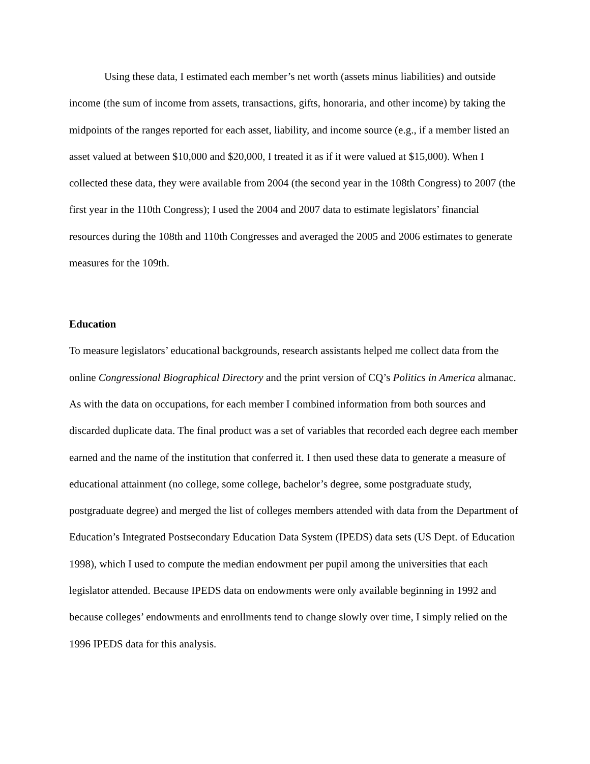Using these data, I estimated each member’s net worth (assets minus liabilities) and outside income (the sum of income from assets, transactions, gifts, honoraria, and other income) by taking the midpoints of the ranges reported for each asset, liability, and income source (e.g., if a member listed an asset valued at between $10,000 and $20,000, I treated it as if it were valued at $15,000). When I collected these data, they were available from 2004 (the second year in the 108th Congress) to 2007 (the first year in the 110th Congress); I used the 2004 and 2007 data to estimate legislators’ financial resources during the 108th and 110th Congresses and averaged the 2005 and 2006 estimates to generate measures for the 109th.
Education
To measure legislators’ educational backgrounds, research assistants helped me collect data from the online Congressional Biographical Directory and the print version of CQ’s Politics in America almanac. As with the data on occupations, for each member I combined information from both sources and discarded duplicate data. The final product was a set of variables that recorded each degree each member earned and the name of the institution that conferred it. I then used these data to generate a measure of educational attainment (no college, some college, bachelor’s degree, some postgraduate study, postgraduate degree) and merged the list of colleges members attended with data from the Department of Education’s Integrated Postsecondary Education Data System (IPEDS) data sets (US Dept. of Education 1998), which I used to compute the median endowment per pupil among the universities that each legislator attended. Because IPEDS data on endowments were only available beginning in 1992 and because colleges’ endowments and enrollments tend to change slowly over time, I simply relied on the 1996 IPEDS data for this analysis.